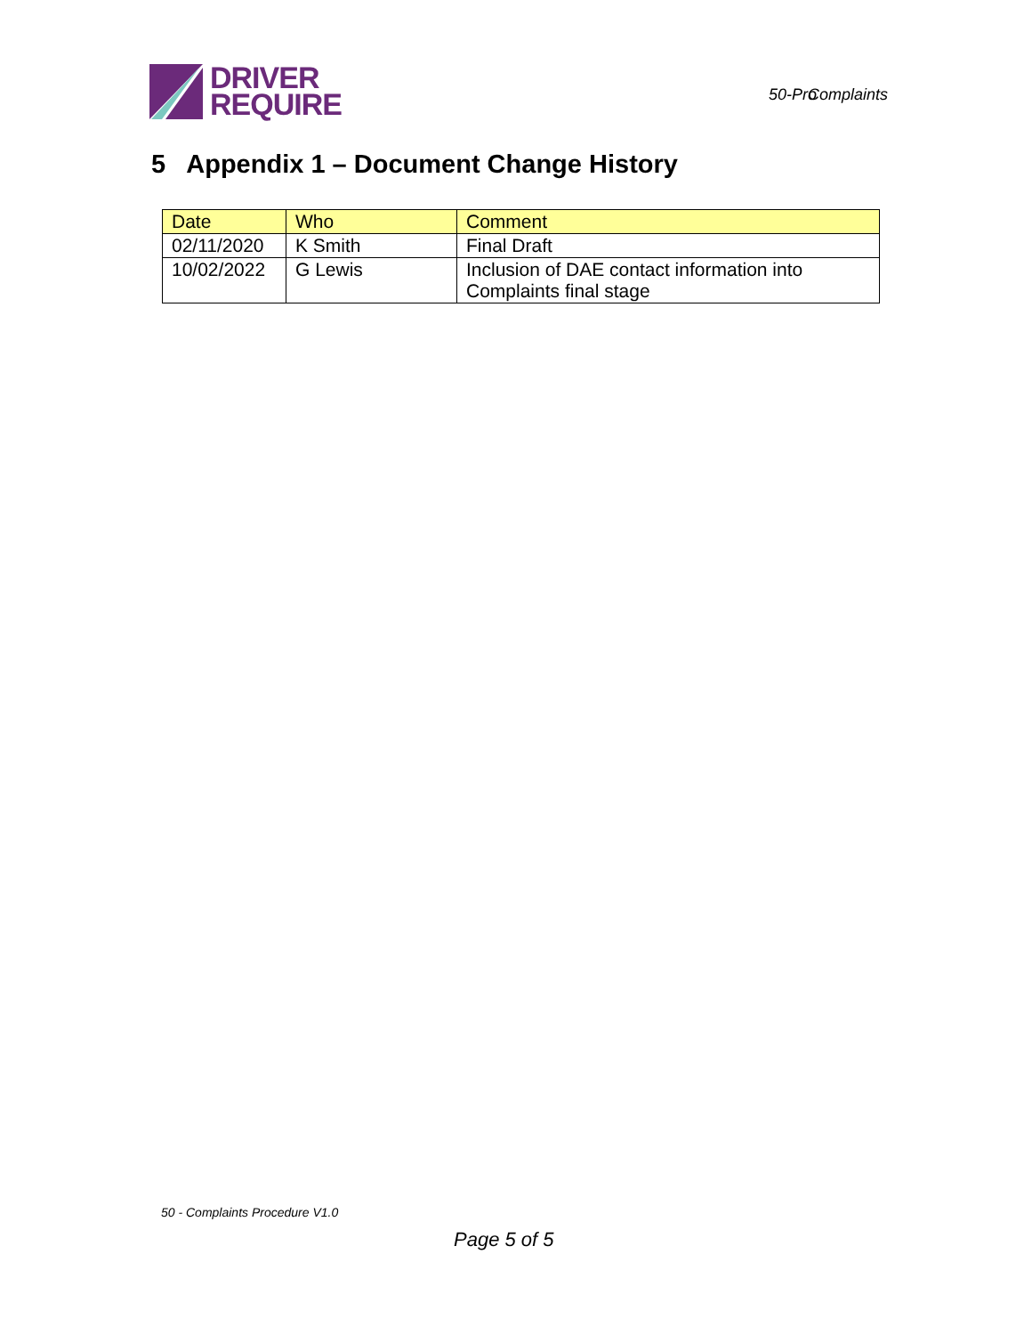DRIVER
REQUIRE
50-Pro Complaints
5 Appendix 1 – Document Change History
| Date | Who | Comment |
| --- | --- | --- |
| 02/11/2020 | K Smith | Final Draft |
| 10/02/2022 | G Lewis | Inclusion of DAE contact information into Complaints final stage |
50 - Complaints Procedure V1.0
Page 5 of 5